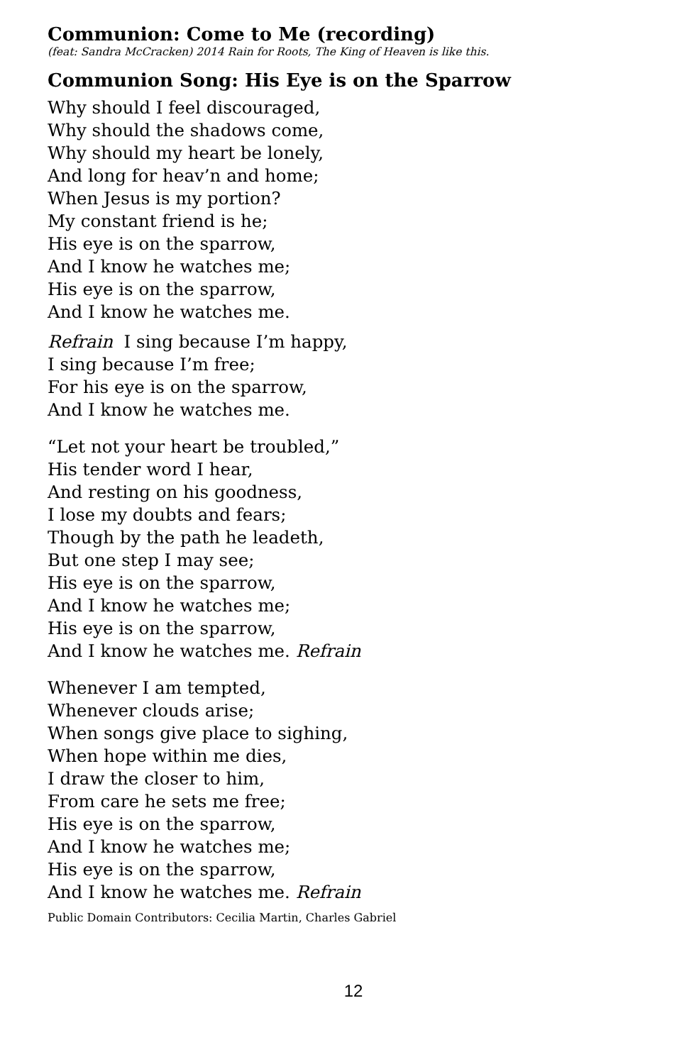Communion: Come to Me (recording)
(feat: Sandra McCracken) 2014 Rain for Roots, The King of Heaven is like this.
Communion Song: His Eye is on the Sparrow
Why should I feel discouraged,
Why should the shadows come,
Why should my heart be lonely,
And long for heav’n and home;
When Jesus is my portion?
My constant friend is he;
His eye is on the sparrow,
And I know he watches me;
His eye is on the sparrow,
And I know he watches me.
Refrain I sing because I’m happy,
I sing because I’m free;
For his eye is on the sparrow,
And I know he watches me.
“Let not your heart be troubled,”
His tender word I hear,
And resting on his goodness,
I lose my doubts and fears;
Though by the path he leadeth,
But one step I may see;
His eye is on the sparrow,
And I know he watches me;
His eye is on the sparrow,
And I know he watches me. Refrain
Whenever I am tempted,
Whenever clouds arise;
When songs give place to sighing,
When hope within me dies,
I draw the closer to him,
From care he sets me free;
His eye is on the sparrow,
And I know he watches me;
His eye is on the sparrow,
And I know he watches me. Refrain
Public Domain Contributors: Cecilia Martin, Charles Gabriel
12